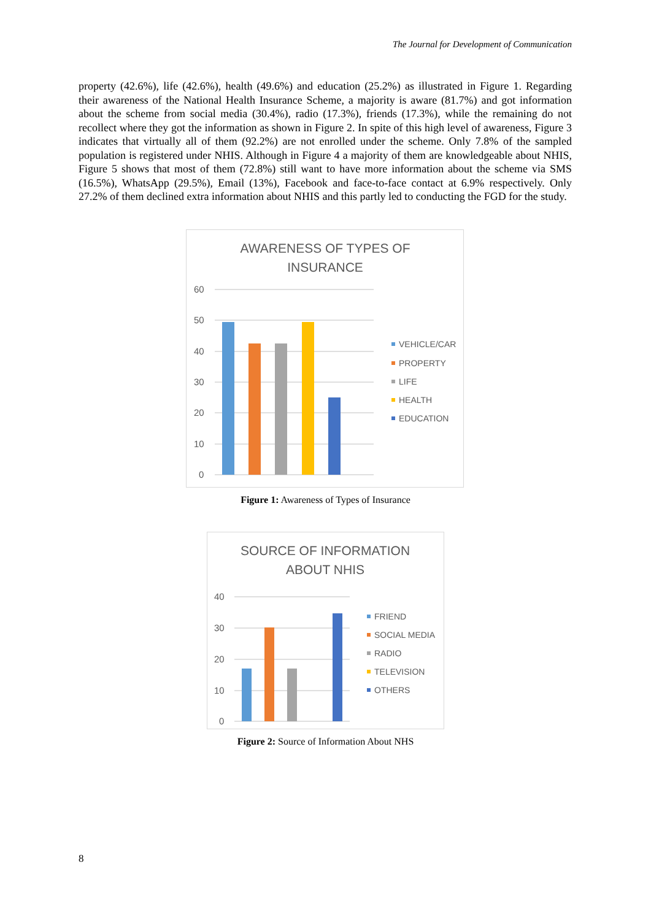The Journal for Development of Communication
property (42.6%), life (42.6%), health (49.6%) and education (25.2%) as illustrated in Figure 1. Regarding their awareness of the National Health Insurance Scheme, a majority is aware (81.7%) and got information about the scheme from social media (30.4%), radio (17.3%), friends (17.3%), while the remaining do not recollect where they got the information as shown in Figure 2. In spite of this high level of awareness, Figure 3 indicates that virtually all of them (92.2%) are not enrolled under the scheme. Only 7.8% of the sampled population is registered under NHIS. Although in Figure 4 a majority of them are knowledgeable about NHIS, Figure 5 shows that most of them (72.8%) still want to have more information about the scheme via SMS (16.5%), WhatsApp (29.5%), Email (13%), Facebook and face-to-face contact at 6.9% respectively. Only 27.2% of them declined extra information about NHIS and this partly led to conducting the FGD for the study.
AWARENESS OF TYPES OF
INSURANCE
60
50
40
30
20
10
0
VEHICLE/CAR
PROPERTY
LIFE
HEALTH
EDUCATION
Figure 1: Awareness of Types of Insurance
SOURCE OF INFORMATION
ABOUT NHIS
40
30
20
10
0
FRIEND
SOCIAL MEDIA
RADIO
TELEVISION
OTHERS
Figure 2: Source of Information About NHS
8